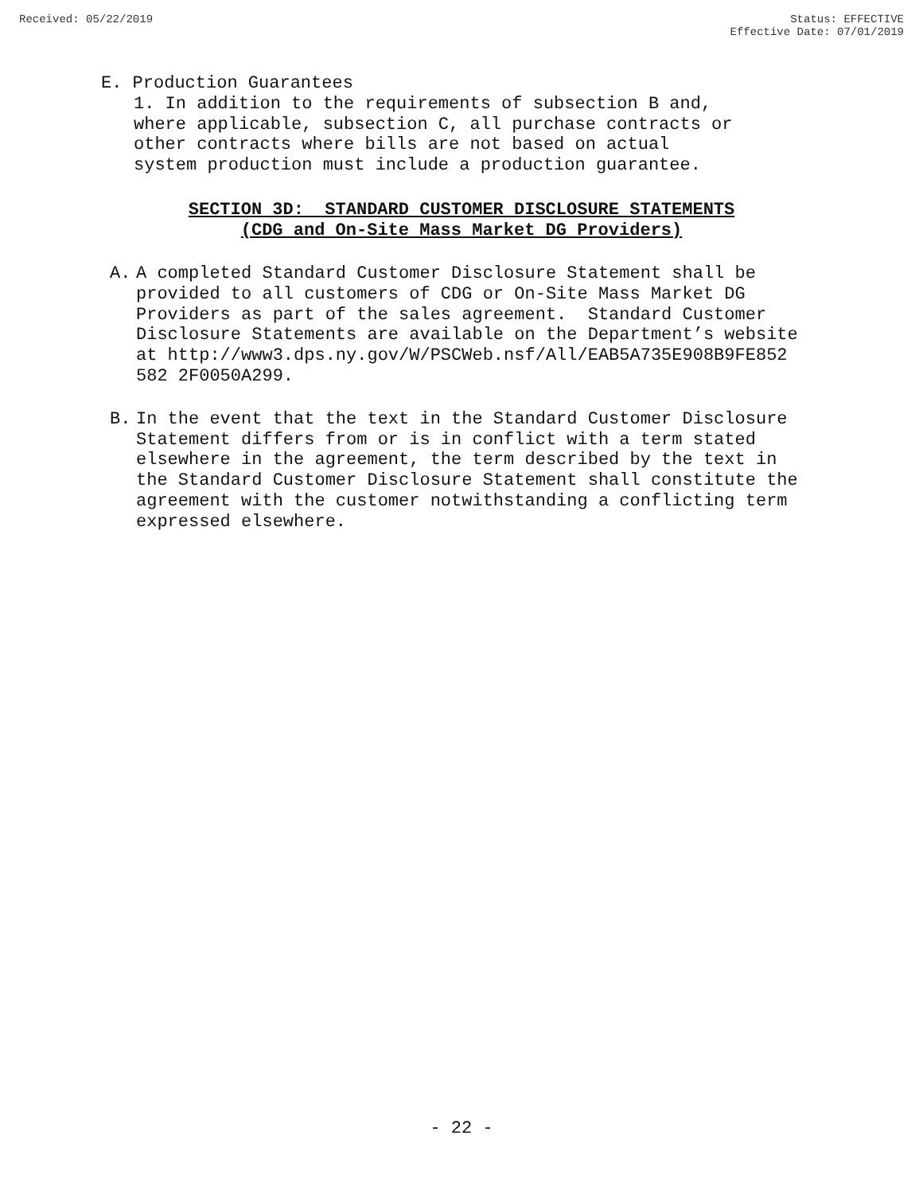Received: 05/22/2019 Status: EFFECTIVE
Effective Date: 07/01/2019
E. Production Guarantees
1. In addition to the requirements of subsection B and,
where applicable, subsection C, all purchase contracts or
other contracts where bills are not based on actual
system production must include a production guarantee.
SECTION 3D: STANDARD CUSTOMER DISCLOSURE STATEMENTS
(CDG and On-Site Mass Market DG Providers)
A. A completed Standard Customer Disclosure Statement shall be provided to all customers of CDG or On-Site Mass Market DG Providers as part of the sales agreement. Standard Customer Disclosure Statements are available on the Department’s website at http://www3.dps.ny.gov/W/PSCWeb.nsf/All/EAB5A735E908B9FE852 582 2F0050A299.
B. In the event that the text in the Standard Customer Disclosure Statement differs from or is in conflict with a term stated elsewhere in the agreement, the term described by the text in the Standard Customer Disclosure Statement shall constitute the agreement with the customer notwithstanding a conflicting term expressed elsewhere.
- 22 -